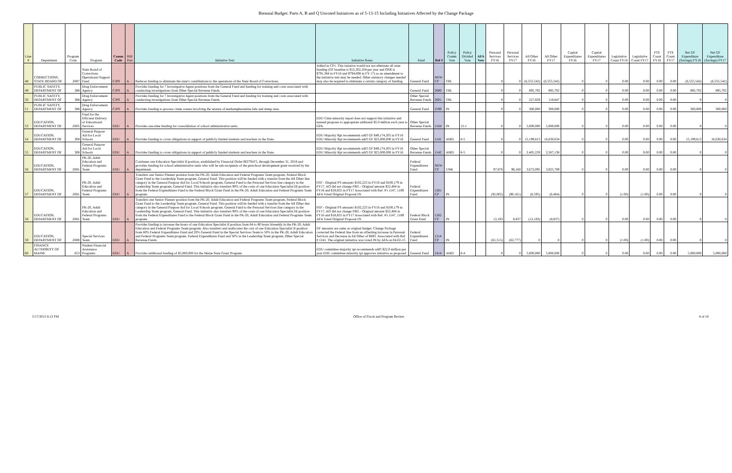Biennial Budget: Parts A, B and Q Unvoted Initiatives as of 5-13-15 Including Initiatives Affected by the Change Package
| Line # | Department | Program Code | Program | Comm Code | Bill Part | Initiative Text | Initiative Notes | Fund | Ref # | Policy Comm Vote | Policy Divided Vote | AFA Vote | Personal Services FY16 | Personal Services FY17 | All Other FY16 | All Other FY17 | Capital Expenditures FY16 | Capital Expenditures FY17 | Legislative Count FY16 | Legislative Count FY17 | FTE Count FY16 | FTE Count FY17 | Net GF Expenditure (Savings) FY16 | Net GF Expenditure (Savings) FY17 |
| --- | --- | --- | --- | --- | --- | --- | --- | --- | --- | --- | --- | --- | --- | --- | --- | --- | --- | --- | --- | --- | --- | --- | --- | --- |
| 48 | CORRECTIONS, STATE BOARD OF | Z087 | State Board of Corrections Operational Support Fund | CJPS | A | Reduces funding to eliminate the state's contributions to the operations of the State Board of Corrections. | Added in CP1. This intiative would not not eliminate all state funding (GF baseline is $12,202,104 per year and OSR is $791,384 in FY16 and $794,008 in FY 17) so an amendment to the initiative text may be needed. Other statutory changes needed may also be required to eliminate a certain category of funding. | General Fund | NEW CP | TBL | | | 0 | 0 | (6,555,542) | (6,555,542) | 0 | 0 | 0.00 | 0.00 | 0.00 | 0.00 | (6,555,542) | (6,555,542) |
| 49 | PUBLIC SAFETY, DEPARTMENT OF | 388 | Drug Enforcement Agency | CJPS | A | Provides funding for 7 Investigative Agent positions from the General Fund and funding for training and costs associated with conducting investigations from Other Special Revenue Funds. | | General Fund | 2600 | TBL | | | 0 | 0 | 895,702 | 895,702 | 0 | 0 | 0.00 | 0.00 | 0.00 | 0.00 | 895,702 | 895,702 |
| 50 | PUBLIC SAFETY, DEPARTMENT OF | 388 | Drug Enforcement Agency | CJPS | A | Provides funding for 7 Investigative Agent positions from the General Fund and funding for training and costs associated with conducting investigations from Other Special Revenue Funds. | | Other Special Revenue Funds | 2601 | TBL | | | 0 | 0 | 227,859 | 118,847 | 0 | 0 | 0.00 | 0.00 | 0.00 | 0.00 | 0 | 0 |
| 51 | PUBLIC SAFETY, DEPARTMENT OF | 388 | Drug Enforcement Agency | CJPS | A | Provides funding to process crime scenes involving the seizure of methamphetamine labs and dump sites. | | General Fund | 2599 | IN | | | 0 | 0 | 300,000 | 300,000 | 0 | 0 | 0.00 | 0.00 | 0.00 | 0.00 | 300,000 | 300,000 |
| 53 | EDUCATION, DEPARTMENT OF | Z005 | Fund for the Efficient Delivery of Educational Services | EDU | A | Provides one-time funding for consolidation of school administrative units. | EDU Cmte minority report does not support this initiative and instead proposes to appropriate additonal $5.0 million each year to GPA | Other Special Revenue Funds | 1164 | IN | 12-1 | | 0 | 0 | 5,000,000 | 5,000,000 | 0 | 0 | 0.00 | 0.00 | 0.00 | 0.00 | 0 | 0 |
| 54 | EDUCATION, DEPARTMENT OF | 308 | General Purpose Aid for Local Schools | EDU | A | Provides funding to cover obligations in support of publicly funded students and teachers in the State. | EDU Majority Rpt recommends add'l GF $49,174,205 in FY16 EDU Minority Rpt recommends add'l GF $25,000,000 in FY16 | General Fund | 1141 | AMD | 8-5 | | 0 | 0 | 15,199,613 | 16,630,634 | 0 | 0 | 0.00 | 0.00 | 0.00 | 0.00 | 15,199,613 | 16,630,634 |
| 55 | EDUCATION, DEPARTMENT OF | 308 | General Purpose Aid for Local Schools | EDU | A | Provides funding to cover obligations in support of publicly funded students and teachers in the State. | EDU Majority Rpt recommends add'l GF $49,174,205 in FY16 EDU Minority Rpt recommends add'l GF $25,000,000 in FY16 | Other Special Revenue Funds | 1142 | AMD | 8-5 | | 0 | 0 | 2,405,259 | 2,567,138 | 0 | 0 | 0.00 | 0.00 | 0.00 | 0.00 | 0 | 0 |
| 56 | EDUCATION, DEPARTMENT OF | Z081 | PK-20, Adult Education and Federal Programs Team | EDU | A | Continues one Education Specialist II position, established by Financial Order 002791F5, through December 31, 2018 and provides funding for school administrative units who will be sub-recipients of the preschool development grant received by the department. | | Federal Expenditures Fund | NEW CP | UNK | | | 97,876 | 96,160 | 3,672,095 | 3,825,789 | 0 | 0 | 0.00 | 0.00 | 0.00 | 0.00 | 0 | 0 |
| 57 | EDUCATION, DEPARTMENT OF | Z081 | PK-20, Adult Education and Federal Programs Team | EDU | A | Transfers one Senior Planner position from the PK-20, Adult Education and Federal Programs Team program, Federal Block Grant Fund to the Leadership Team program, General Fund. This position will be funded with a transfer from the All Other line category in the General Purpose Aid for Local Schools program, General Fund to the Personal Services line category in the Leadership Team program, General Fund. This initiative also transfers 90% of the costs of one Education Specialist III position from the Federal Expenditures Fund to the Federal Block Grant Fund in the PK-20, Adult Education and Federal Programs Team program. | FEF - Original PS amounts $102,223 in FY16 and $100,179 in FY17, AO did not change FBG - Original amount $22,404 in FY16 and $18,855 in FY17 Associated with Ref. #'s 1147, 1189 AFA Voted Original Proposal IN | Federal Expenditures Fund | 1261 CP | IN | | | (92,002) | (90,161) | (6,595) | (6,464) | 0 | 0 | (1.00) | (1.00) | 0.00 | 0.00 | 0 | 0 |
| 58 | EDUCATION, DEPARTMENT OF | Z081 | PK-20, Adult Education and Federal Programs Team | EDU | A | Transfers one Senior Planner position from the PK-20, Adult Education and Federal Programs Team program, Federal Block Grant Fund to the Leadership Team program, General Fund. This position will be funded with a transfer from the All Other line category in the General Purpose Aid for Local Schools program, General Fund to the Personal Services line category in the Leadership Team program, General Fund. This initiative also transfers 90% of the costs of one Education Specialist III position from the Federal Expenditures Fund to the Federal Block Grant Fund in the PK-20, Adult Education and Federal Programs Team program. | FEF - Original PS amounts $102,223 in FY16 and $100,179 in FY17, AO did not change FBG - Original amount $22,404 in FY16 and $18,855 in FY17 Associated with Ref. #'s 1147, 1189 AFA Voted Original Proposal IN | Federal Block Grant Fund | 1262 CP | IN | | | 12,183 | 8,837 | (12,183) | (8,837) | 0 | 0 | 0.00 | 0.00 | 0.00 | 0.00 | 0 | 0 |
| 59 | EDUCATION, DEPARTMENT OF | Z080 | Special Services Team | EDU | A | Provides funding to increase the hours of one Education Specialist II position from 64 to 80 hours biweekly in the PK-20, Adult Education and Federal Programs Team program. Also transfers and reallocates the cost of one Education Specialist II position from 80% Federal Expenditures Fund and 20% General Fund in the Special Services Team to 50% in the PK-20, Adult Education and Federal Programs Team program, Federal Expenditures Fund and 50% in the Leadership Team program, Other Special Revenue Funds. | GF amounts are same as original budget. Change Package corrected the Federal line from an offsetting increase in Personal Services and Decrease in All Other of $693. Associated with Ref. # 1241. The original initiative was voted IN by AFA on 04-02-15 | Federal Expenditures Fund | 1214 CP | IN | | | (61,515) | (62,777) | 0 | 0 | 0 | 0 | (1.00) | (1.00) | 0.00 | 0.00 | 0 | 0 |
| 60 | FINANCE AUTHORITY OF MAINE | 653 | Student Financial Assistance Programs | EDU | A | Provides additional funding of $5,000,000 for the Maine State Grant Program. | EDU committee majority rpt recommends add'l $22.0 million per year EDU committee minority rpt approves initiative as proposed | General Fund | 1414 | AMD | 8-4 | | 0 | 0 | 5,000,000 | 5,000,000 | 0 | 0 | 0.00 | 0.00 | 0.00 | 0.00 | 5,000,000 | 5,000,000 |
5/17/2015 6:13 PM Office of Fiscal and Program Review 4 of 16